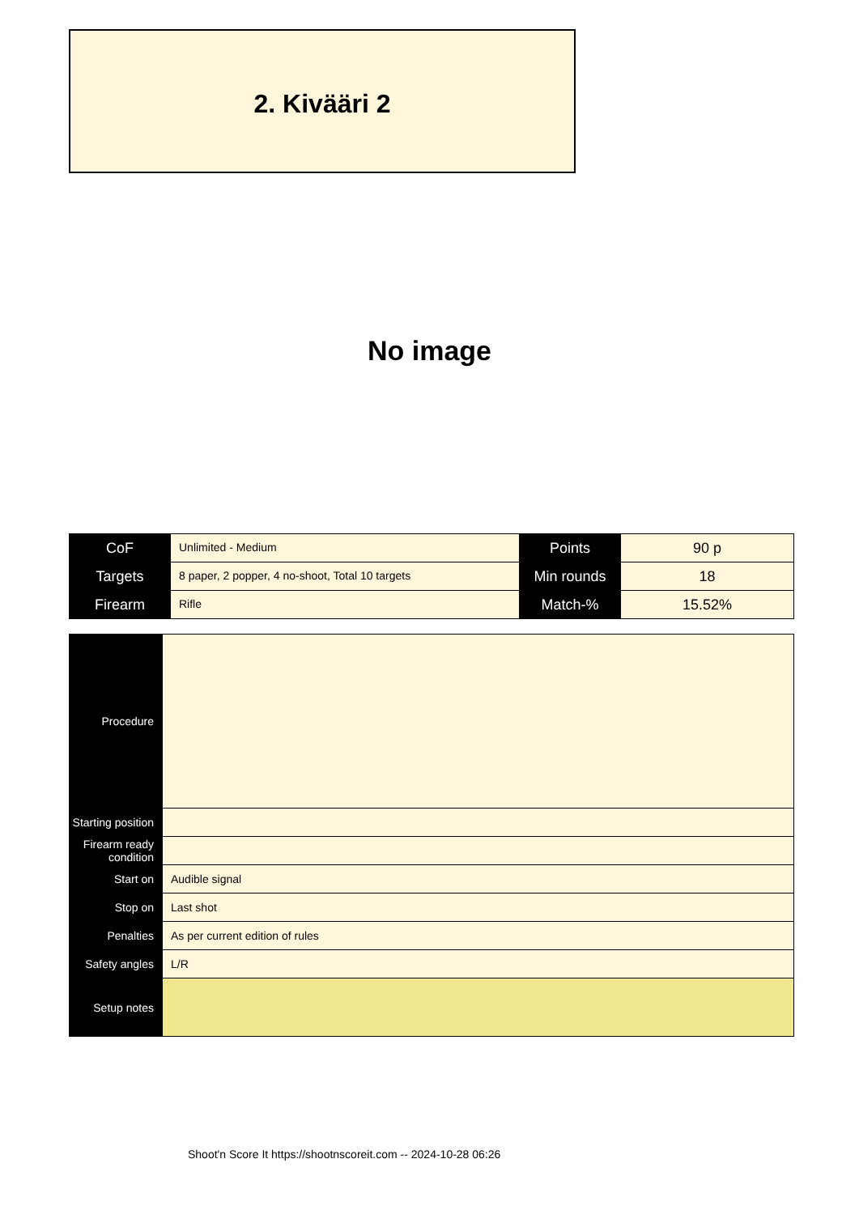2. Kivääri 2
No image
| CoF | Unlimited - Medium | Points | 90 p |
| Targets | 8 paper, 2 popper, 4 no-shoot, Total 10 targets | Min rounds | 18 |
| Firearm | Rifle | Match-% | 15.52% |
| Procedure | |
| Starting position | |
| Firearm ready condition | |
| Start on | Audible signal |
| Stop on | Last shot |
| Penalties | As per current edition of rules |
| Safety angles | L/R |
| Setup notes | |
Shoot'n Score It https://shootnscoreit.com -- 2024-10-28 06:26